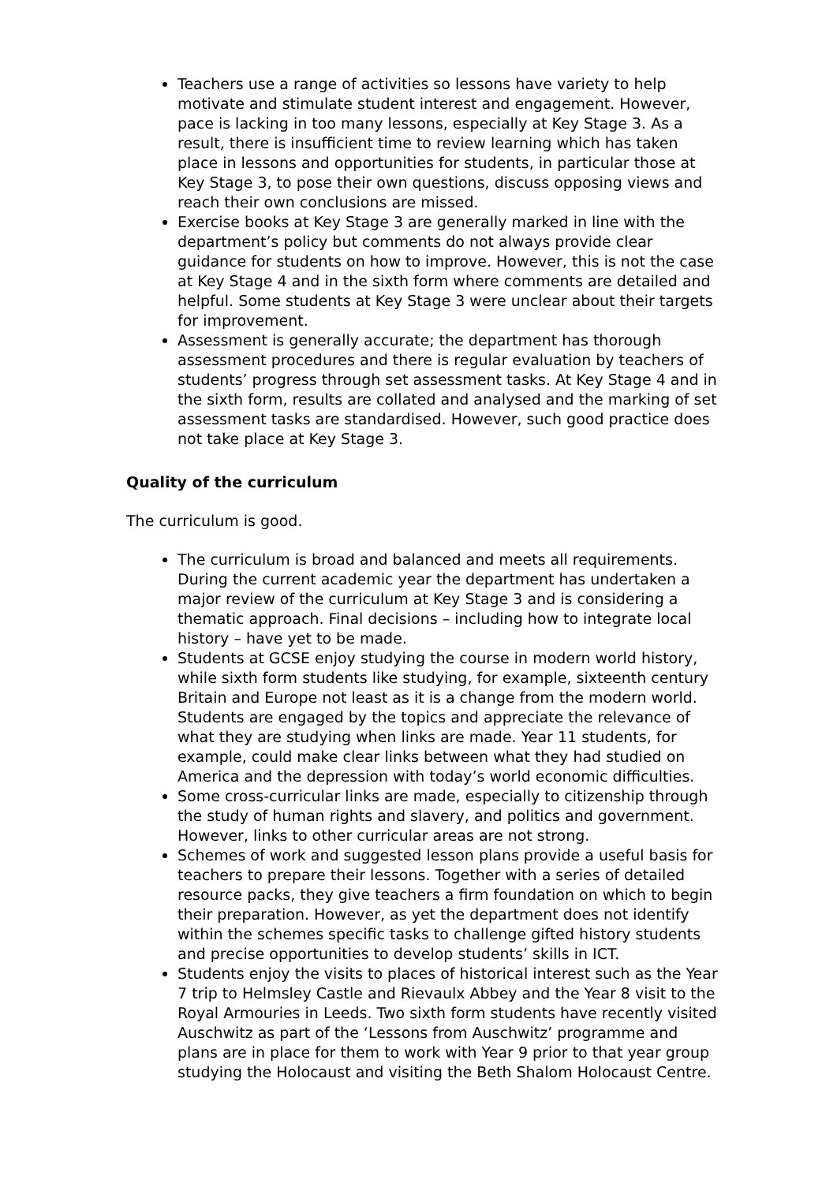Teachers use a range of activities so lessons have variety to help motivate and stimulate student interest and engagement. However, pace is lacking in too many lessons, especially at Key Stage 3. As a result, there is insufficient time to review learning which has taken place in lessons and opportunities for students, in particular those at Key Stage 3, to pose their own questions, discuss opposing views and reach their own conclusions are missed.
Exercise books at Key Stage 3 are generally marked in line with the department’s policy but comments do not always provide clear guidance for students on how to improve. However, this is not the case at Key Stage 4 and in the sixth form where comments are detailed and helpful. Some students at Key Stage 3 were unclear about their targets for improvement.
Assessment is generally accurate; the department has thorough assessment procedures and there is regular evaluation by teachers of students’ progress through set assessment tasks. At Key Stage 4 and in the sixth form, results are collated and analysed and the marking of set assessment tasks are standardised. However, such good practice does not take place at Key Stage 3.
Quality of the curriculum
The curriculum is good.
The curriculum is broad and balanced and meets all requirements. During the current academic year the department has undertaken a major review of the curriculum at Key Stage 3 and is considering a thematic approach. Final decisions – including how to integrate local history – have yet to be made.
Students at GCSE enjoy studying the course in modern world history, while sixth form students like studying, for example, sixteenth century Britain and Europe not least as it is a change from the modern world. Students are engaged by the topics and appreciate the relevance of what they are studying when links are made. Year 11 students, for example, could make clear links between what they had studied on America and the depression with today’s world economic difficulties.
Some cross-curricular links are made, especially to citizenship through the study of human rights and slavery, and politics and government. However, links to other curricular areas are not strong.
Schemes of work and suggested lesson plans provide a useful basis for teachers to prepare their lessons. Together with a series of detailed resource packs, they give teachers a firm foundation on which to begin their preparation. However, as yet the department does not identify within the schemes specific tasks to challenge gifted history students and precise opportunities to develop students’ skills in ICT.
Students enjoy the visits to places of historical interest such as the Year 7 trip to Helmsley Castle and Rievaulx Abbey and the Year 8 visit to the Royal Armouries in Leeds. Two sixth form students have recently visited Auschwitz as part of the ‘Lessons from Auschwitz’ programme and plans are in place for them to work with Year 9 prior to that year group studying the Holocaust and visiting the Beth Shalom Holocaust Centre.